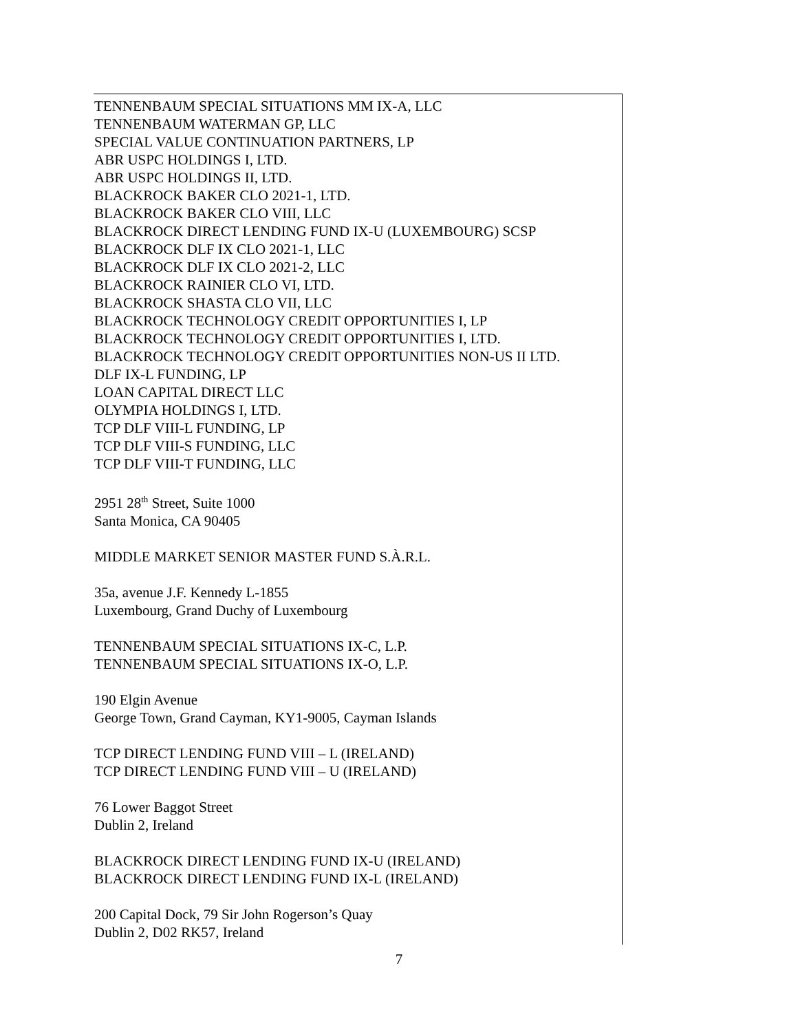TENNENBAUM SPECIAL SITUATIONS MM IX-A, LLC
TENNENBAUM WATERMAN GP, LLC
SPECIAL VALUE CONTINUATION PARTNERS, LP
ABR USPC HOLDINGS I, LTD.
ABR USPC HOLDINGS II, LTD.
BLACKROCK BAKER CLO 2021-1, LTD.
BLACKROCK BAKER CLO VIII, LLC
BLACKROCK DIRECT LENDING FUND IX-U (LUXEMBOURG) SCSP
BLACKROCK DLF IX CLO 2021-1, LLC
BLACKROCK DLF IX CLO 2021-2, LLC
BLACKROCK RAINIER CLO VI, LTD.
BLACKROCK SHASTA CLO VII, LLC
BLACKROCK TECHNOLOGY CREDIT OPPORTUNITIES I, LP
BLACKROCK TECHNOLOGY CREDIT OPPORTUNITIES I, LTD.
BLACKROCK TECHNOLOGY CREDIT OPPORTUNITIES NON-US II LTD.
DLF IX-L FUNDING, LP
LOAN CAPITAL DIRECT LLC
OLYMPIA HOLDINGS I, LTD.
TCP DLF VIII-L FUNDING, LP
TCP DLF VIII-S FUNDING, LLC
TCP DLF VIII-T FUNDING, LLC
2951 28<sup>th</sup> Street, Suite 1000
Santa Monica, CA 90405
MIDDLE MARKET SENIOR MASTER FUND S.À.R.L.
35a, avenue J.F. Kennedy L-1855
Luxembourg, Grand Duchy of Luxembourg
TENNENBAUM SPECIAL SITUATIONS IX-C, L.P.
TENNENBAUM SPECIAL SITUATIONS IX-O, L.P.
190 Elgin Avenue
George Town, Grand Cayman, KY1-9005, Cayman Islands
TCP DIRECT LENDING FUND VIII – L (IRELAND)
TCP DIRECT LENDING FUND VIII – U (IRELAND)
76 Lower Baggot Street
Dublin 2, Ireland
BLACKROCK DIRECT LENDING FUND IX-U (IRELAND)
BLACKROCK DIRECT LENDING FUND IX-L (IRELAND)
200 Capital Dock, 79 Sir John Rogerson’s Quay
Dublin 2, D02 RK57, Ireland
7